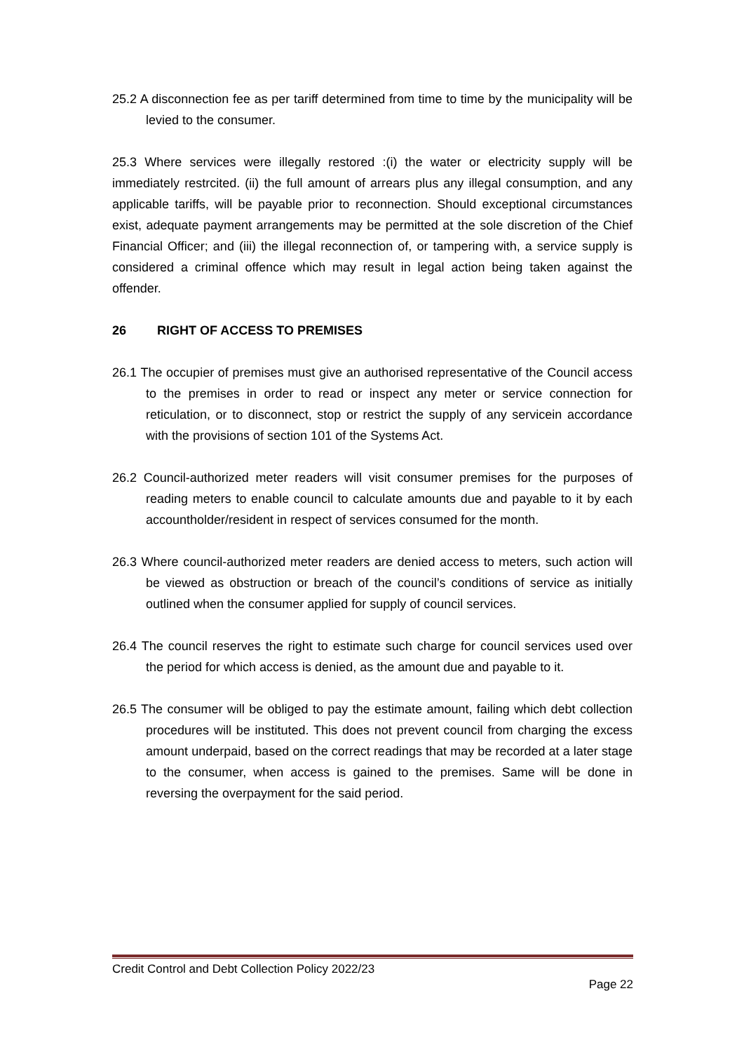25.2 A disconnection fee as per tariff determined from time to time by the municipality will be levied to the consumer.
25.3 Where services were illegally restored :(i) the water or electricity supply will be immediately restrcited. (ii) the full amount of arrears plus any illegal consumption, and any applicable tariffs, will be payable prior to reconnection. Should exceptional circumstances exist, adequate payment arrangements may be permitted at the sole discretion of the Chief Financial Officer; and (iii) the illegal reconnection of, or tampering with, a service supply is considered a criminal offence which may result in legal action being taken against the offender.
26 RIGHT OF ACCESS TO PREMISES
26.1 The occupier of premises must give an authorised representative of the Council access to the premises in order to read or inspect any meter or service connection for reticulation, or to disconnect, stop or restrict the supply of any servicein accordance with the provisions of section 101 of the Systems Act.
26.2 Council-authorized meter readers will visit consumer premises for the purposes of reading meters to enable council to calculate amounts due and payable to it by each accountholder/resident in respect of services consumed for the month.
26.3 Where council-authorized meter readers are denied access to meters, such action will be viewed as obstruction or breach of the council’s conditions of service as initially outlined when the consumer applied for supply of council services.
26.4 The council reserves the right to estimate such charge for council services used over the period for which access is denied, as the amount due and payable to it.
26.5 The consumer will be obliged to pay the estimate amount, failing which debt collection procedures will be instituted. This does not prevent council from charging the excess amount underpaid, based on the correct readings that may be recorded at a later stage to the consumer, when access is gained to the premises. Same will be done in reversing the overpayment for the said period.
Credit Control and Debt Collection Policy 2022/23
Page 22